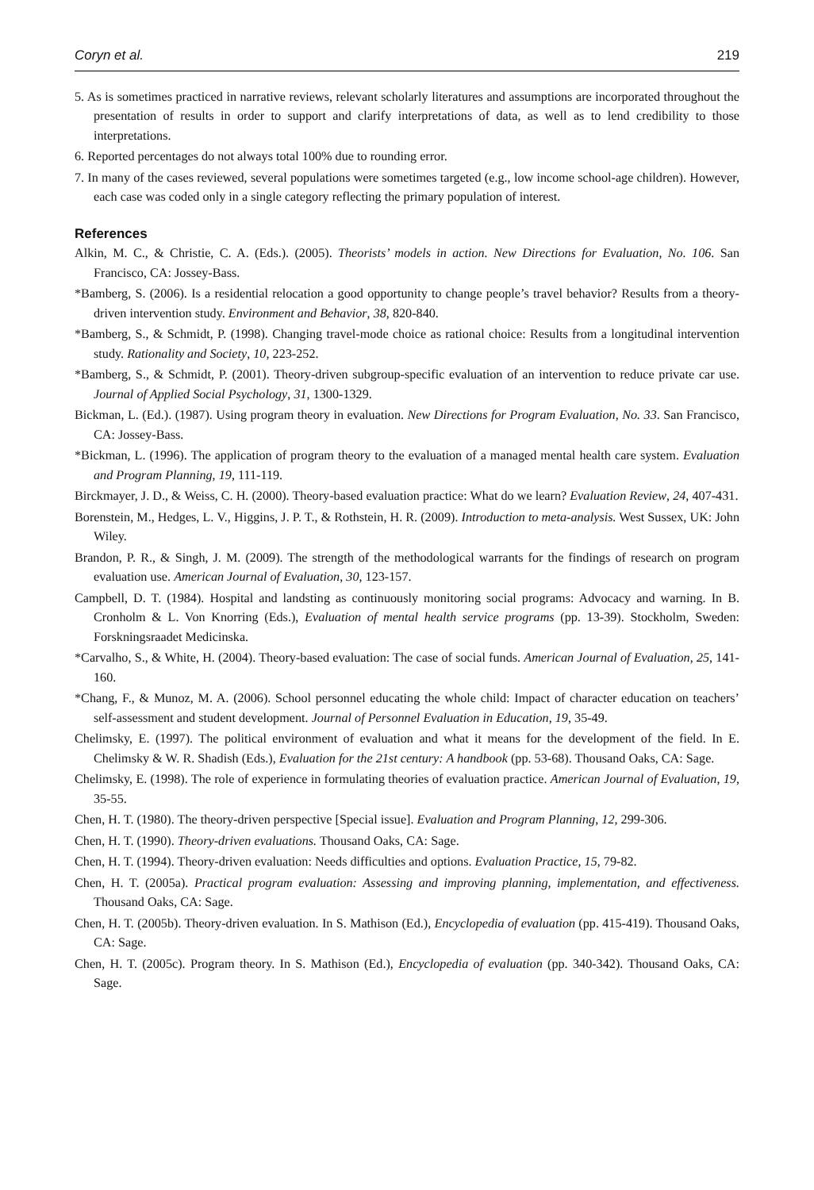Coryn et al. 219
5. As is sometimes practiced in narrative reviews, relevant scholarly literatures and assumptions are incorporated throughout the presentation of results in order to support and clarify interpretations of data, as well as to lend credibility to those interpretations.
6. Reported percentages do not always total 100% due to rounding error.
7. In many of the cases reviewed, several populations were sometimes targeted (e.g., low income school-age children). However, each case was coded only in a single category reflecting the primary population of interest.
References
Alkin, M. C., & Christie, C. A. (Eds.). (2005). Theorists’ models in action. New Directions for Evaluation, No. 106. San Francisco, CA: Jossey-Bass.
*Bamberg, S. (2006). Is a residential relocation a good opportunity to change people’s travel behavior? Results from a theory-driven intervention study. Environment and Behavior, 38, 820-840.
*Bamberg, S., & Schmidt, P. (1998). Changing travel-mode choice as rational choice: Results from a longitudinal intervention study. Rationality and Society, 10, 223-252.
*Bamberg, S., & Schmidt, P. (2001). Theory-driven subgroup-specific evaluation of an intervention to reduce private car use. Journal of Applied Social Psychology, 31, 1300-1329.
Bickman, L. (Ed.). (1987). Using program theory in evaluation. New Directions for Program Evaluation, No. 33. San Francisco, CA: Jossey-Bass.
*Bickman, L. (1996). The application of program theory to the evaluation of a managed mental health care system. Evaluation and Program Planning, 19, 111-119.
Birckmayer, J. D., & Weiss, C. H. (2000). Theory-based evaluation practice: What do we learn? Evaluation Review, 24, 407-431.
Borenstein, M., Hedges, L. V., Higgins, J. P. T., & Rothstein, H. R. (2009). Introduction to meta-analysis. West Sussex, UK: John Wiley.
Brandon, P. R., & Singh, J. M. (2009). The strength of the methodological warrants for the findings of research on program evaluation use. American Journal of Evaluation, 30, 123-157.
Campbell, D. T. (1984). Hospital and landsting as continuously monitoring social programs: Advocacy and warning. In B. Cronholm & L. Von Knorring (Eds.), Evaluation of mental health service programs (pp. 13-39). Stockholm, Sweden: Forskningsraadet Medicinska.
*Carvalho, S., & White, H. (2004). Theory-based evaluation: The case of social funds. American Journal of Evaluation, 25, 141-160.
*Chang, F., & Munoz, M. A. (2006). School personnel educating the whole child: Impact of character education on teachers’ self-assessment and student development. Journal of Personnel Evaluation in Education, 19, 35-49.
Chelimsky, E. (1997). The political environment of evaluation and what it means for the development of the field. In E. Chelimsky & W. R. Shadish (Eds.), Evaluation for the 21st century: A handbook (pp. 53-68). Thousand Oaks, CA: Sage.
Chelimsky, E. (1998). The role of experience in formulating theories of evaluation practice. American Journal of Evaluation, 19, 35-55.
Chen, H. T. (1980). The theory-driven perspective [Special issue]. Evaluation and Program Planning, 12, 299-306.
Chen, H. T. (1990). Theory-driven evaluations. Thousand Oaks, CA: Sage.
Chen, H. T. (1994). Theory-driven evaluation: Needs difficulties and options. Evaluation Practice, 15, 79-82.
Chen, H. T. (2005a). Practical program evaluation: Assessing and improving planning, implementation, and effectiveness. Thousand Oaks, CA: Sage.
Chen, H. T. (2005b). Theory-driven evaluation. In S. Mathison (Ed.), Encyclopedia of evaluation (pp. 415-419). Thousand Oaks, CA: Sage.
Chen, H. T. (2005c). Program theory. In S. Mathison (Ed.), Encyclopedia of evaluation (pp. 340-342). Thousand Oaks, CA: Sage.